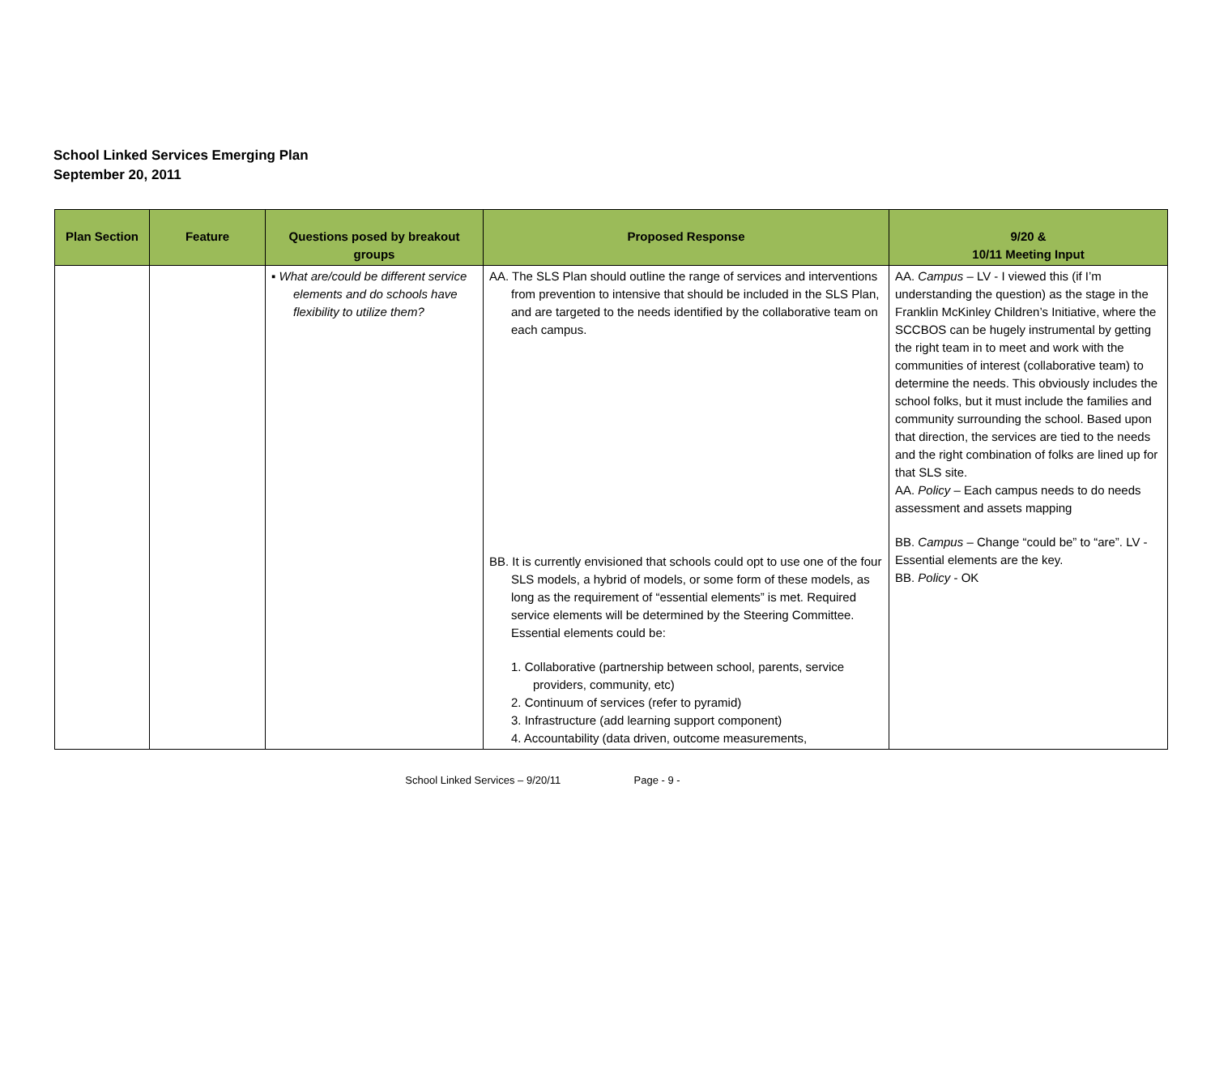School Linked Services Emerging Plan
September 20, 2011
| Plan Section | Feature | Questions posed by breakout groups | Proposed Response | 9/20 & 10/11 Meeting Input |
| --- | --- | --- | --- | --- |
| | | ▪ What are/could be different service elements and do schools have flexibility to utilize them? | AA. The SLS Plan should outline the range of services and interventions from prevention to intensive that should be included in the SLS Plan, and are targeted to the needs identified by the collaborative team on each campus. BB. It is currently envisioned that schools could opt to use one of the four SLS models, a hybrid of models, or some form of these models, as long as the requirement of “essential elements” is met. Required service elements will be determined by the Steering Committee. Essential elements could be: 1. Collaborative (partnership between school, parents, service providers, community, etc) 2. Continuum of services (refer to pyramid) 3. Infrastructure (add learning support component) 4. Accountability (data driven, outcome measurements, | AA. Campus – LV - I viewed this (if I’m understanding the question) as the stage in the Franklin McKinley Children’s Initiative, where the SCCBOS can be hugely instrumental by getting the right team in to meet and work with the communities of interest (collaborative team) to determine the needs. This obviously includes the school folks, but it must include the families and community surrounding the school. Based upon that direction, the services are tied to the needs and the right combination of folks are lined up for that SLS site. AA. Policy – Each campus needs to do needs assessment and assets mapping BB. Campus – Change “could be” to “are”. LV - Essential elements are the key. BB. Policy - OK |
School Linked Services – 9/20/11 Page - 9 -